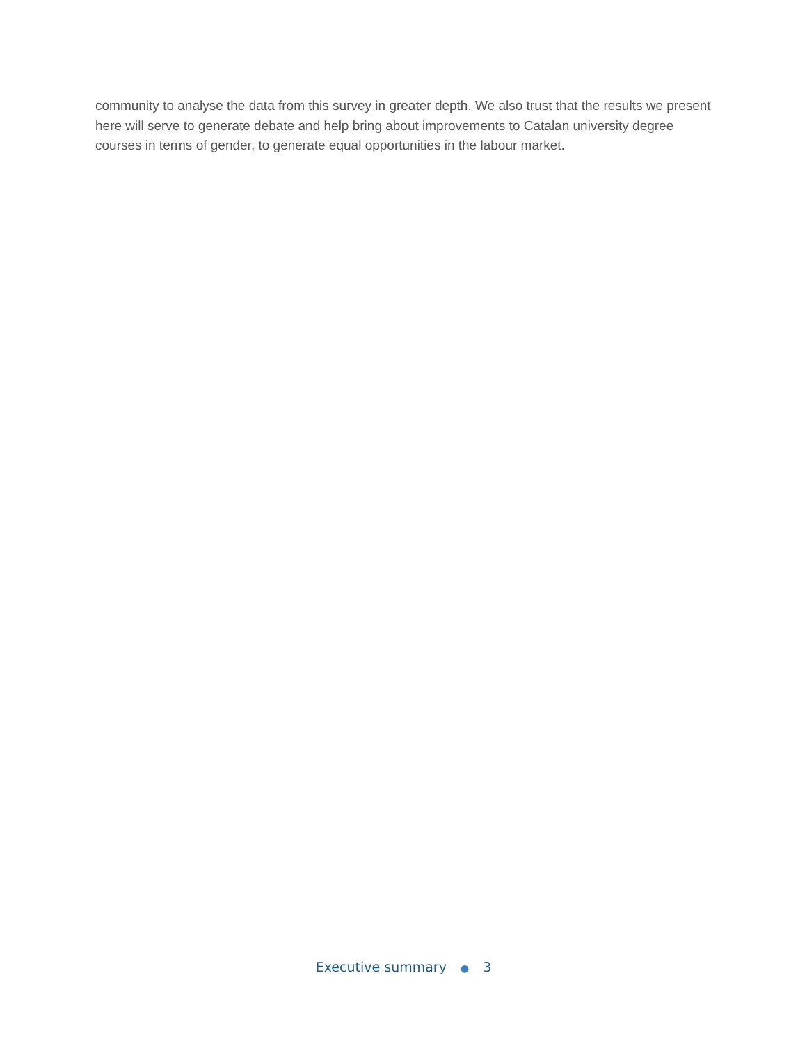community to analyse the data from this survey in greater depth. We also trust that the results we present here will serve to generate debate and help bring about improvements to Catalan university degree courses in terms of gender, to generate equal opportunities in the labour market.
Executive summary ● 3